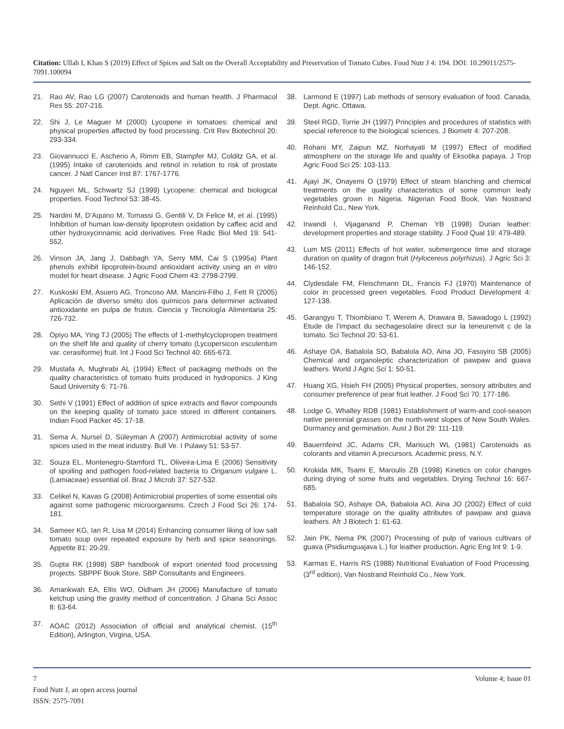Citation: Ullah I, Khan S (2019) Effect of Spices and Salt on the Overall Acceptability and Preservation of Tomato Cubes. Food Nutr J 4: 194. DOI: 10.29011/2575-7091.100094
21. Rao AV, Rao LG (2007) Carotenoids and human health. J Pharmacol Res 55: 207-216.
22. Shi J, Le Maguer M (2000) Lycopene in tomatoes: chemical and physical properties affected by food processing. Crit Rev Biotechnol 20: 293-334.
23. Giovannucci E, Ascherio A, Rimm EB, Stampfer MJ, Colditz GA, et al. (1995) Intake of carotenoids and retinol in relation to risk of prostate cancer. J Natl Cancer Inst 87: 1767-1776.
24. Nguyen ML, Schwartz SJ (1999) Lycopene: chemical and biological properties. Food Technol 53: 38-45.
25. Nardini M, D’Aquino M, Tomassi G, Gentili V, Di Felice M, et al. (1995) Inhibition of human low-density lipoprotein oxidation by caffeic acid and other hydroxycinnamic acid derivatives. Free Radic Biol Med 19: 541-552.
26. Vinson JA, Jang J, Dabbagh YA, Serry MM, Cai S (1995a) Plant phenols exhibit lipoprotein-bound antioxidant activity using an in vitro model for heart disease. J Agric Food Chem 43: 2798-2799.
27. Kuskoski EM, Asuero AG, Troncoso AM, Mancini-Filho J, Fett R (2005) Aplicación de diverso sméto dos químicos para determiner activated antioxidante en pulpa de frutos. Ciencia y Tecnología Alimentaria 25: 726-732.
28. Opiyo MA, Ying TJ (2005) The effects of 1-methylcyclopropen treatment on the shelf life and quality of cherry tomato (Lycopersicon esculentum var. cerasiforme) fruit. Int J Food Sci Technol 40: 665-673.
29. Mustafa A, Mughrabi AL (1994) Effect of packaging methods on the quality characteristics of tomato fruits produced in hydroponics. J King Saud University 6: 71-76.
30. Sethi V (1991) Effect of addition of spice extracts and flavor compounds on the keeping quality of tomato juice stored in different containers. Indian Food Packer 45: 17-18.
31. Sema A, Nursel D, Süleyman A (2007) Antimicrobial activity of some spices used in the meat industry. Bull Ve. I Pulawy 51: 53-57.
32. Souza EL, Montenegro-Stamford TL, Oliveira-Lima E (2006) Sensitivity of spoiling and pathogen food-related bacteria to Origanum vulgare L. (Lamiaceae) essential oil. Braz J Microb 37: 527-532.
33. Celikel N, Kavas G (2008) Antimicrobial properties of some essential oils against some pathogenic microorganisms. Czech J Food Sci 26: 174-181.
34. Sameer KG, Ian R, Lisa M (2014) Enhancing consumer liking of low salt tomato soup over repeated exposure by herb and spice seasonings. Appetite 81: 20-29.
35. Gupta RK (1998) SBP handbook of export oriented food processing projects. SBPPF Book Store, SBP Consultants and Engineers.
36. Amankwah EA, Ellis WO, Oldham JH (2006) Manufacture of tomato ketchup using the gravity method of concentration. J Ghana Sci Assoc 8: 63-64.
37. AOAC (2012) Association of official and analytical chemist. (15<sup>th</sup> Edition), Arlington, Virgina, USA.
38. Larmond E (1997) Lab methods of sensory evaluation of food. Canada, Dept. Agric. Ottawa.
39. Steel RGD, Torrie JH (1997) Principles and procedures of statistics with special reference to the biological sciences. J Biometr 4: 207-208.
40. Rohani MY, Zaipun MZ, Norhayati M (1997) Effect of modified atmosphere on the storage life and quality of Eksotika papaya. J Trop Agric Food Sci 25: 103-113.
41. Ajayi JK, Onayemi O (1979) Effect of steam blanching and chemical treatments on the quality characteristics of some common leafy vegetables grown in Nigeria. Nigerian Food Book, Van Nostrand Reinhold Co., New York.
42. Irwandi I, Vijaganand P, Cheman YB (1998) Durian leather: development properties and storage stability. J Food Qual 19: 479-489.
43. Lum MS (2011) Effects of hot water, submergence time and storage duration on quality of dragon fruit (Hylocereus polyrhizus). J Agric Sci 3: 146-152.
44. Clydesdale FM, Fleischmann DL, Francis FJ (1970) Maintenance of color in processed green vegetables. Food Product Development 4: 127-138.
45. Garangyo T, Thiombiano T, Werem A, Drawara B, Sawadogo L (1992) Etude de l’impact du sechagesolaire direct sur la teneurenvit c de la tomato. Sci Technol 20: 53-61.
46. Ashaye OA, Babalola SO, Babalola AO, Aina JO, Fasoyiro SB (2005) Chemical and organoleptic characterization of pawpaw and guava leathers. World J Agric Sci 1: 50-51.
47. Huang XG, Hsieh FH (2005) Physical properties, sensory attributes and consumer preference of pear fruit leather. J Food Sci 70: 177-186.
48. Lodge G, Whalley RDB (1981) Establishment of warm-and cool-season native perennial grasses on the north-west slopes of New South Wales. Dormancy and germination. Aust J Bot 29: 111-119.
49. Bauernfeind JC, Adams CR, Marisuch WL (1981) Carotenoids as colorants and vitamin A precursors. Academic press, N.Y.
50. Krokida MK, Tsami E, Maroulis ZB (1998) Kinetics on color changes during drying of some fruits and vegetables. Drying Technol 16: 667-685.
51. Babalola SO, Ashaye OA, Babalola AO, Aina JO (2002) Effect of cold temperature storage on the quality attributes of pawpaw and guava leathers. Afr J Biotech 1: 61-63.
52. Jain PK, Nema PK (2007) Processing of pulp of various cultivars of guava (Psidiumguajava L.) for leather production. Agric Eng Int 9: 1-9.
53. Karmas E, Harris RS (1988) Nutritional Evaluation of Food Processing. (3<sup>rd</sup> edition), Van Nostrand Reinhold Co., New York.
7 Volume 4; Issue 01
Food Nutr J, an open access journal
ISSN: 2575-7091